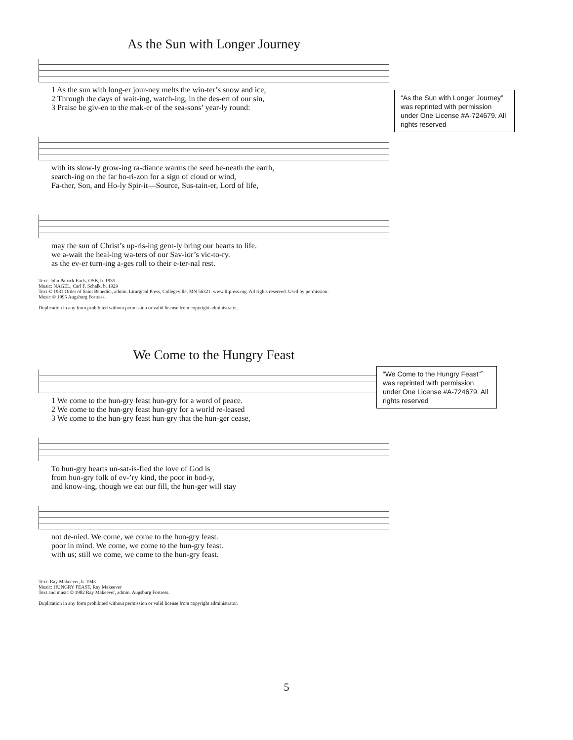“As the Sun with Longer Journey” was reprinted with permission under One License #A-724679. All rights reserved
“We Come to the Hungry Feast”‶ was reprinted with permission under One License #A-724679. All rights reserved
As the Sun with Longer Journey
| 1 As the sun with long-er jour-ney melts the win-ter’s snow and ice, |
| 2 Through the days of wait-ing, watch-ing, in the des-ert of our sin, |
| 3 Praise be giv-en to the mak-er of the sea-sons’ year-ly round: |
| with its slow-ly grow-ing ra-diance warms the seed be-neath the earth, |
| search-ing on the far ho-ri-zon for a sign of cloud or wind, |
| Fa-ther, Son, and Ho-ly Spir-it—Source, Sus-tain-er, Lord of life, |
| may the sun of Christ’s up-ris-ing gent-ly bring our hearts to life. |
| we a-wait the heal-ing wa-ters of our Sav-ior’s vic-to-ry. |
| as the ev-er turn-ing a-ges roll to their e-ter-nal rest. |
Text: John Patrick Earls, OSB, b. 1935
Music: NAGEL, Carl F. Schalk, b. 1929
Text © 1981 Order of Saint Benedict, admin. Liturgical Press, Collegeville, MN 56321. www.litpress.org. All rights reserved. Used by permission.
Music © 1995 Augsburg Fortress.
Duplication in any form prohibited without permission or valid license from copyright administrator.
We Come to the Hungry Feast
| 1 We come to the hun-gry feast hun-gry for a word of peace. |
| 2 We come to the hun-gry feast hun-gry for a world re-leased |
| 3 We come to the hun-gry feast hun-gry that the hun-ger cease, |
| To hun-gry hearts un-sat-is-fied the love of God is |
| from hun-gry folk of ev-’ry kind, the poor in bod-y, |
| and know-ing, though we eat our fill, the hun-ger will stay |
| not de-nied. We come, we come to the hun-gry feast. |
| poor in mind. We come, we come to the hun-gry feast. |
| with us; still we come, we come to the hun-gry feast. |
Text: Ray Makeever, b. 1943
Music: HUNGRY FEAST, Ray Makeever
Text and music © 1982 Ray Makeever, admin. Augsburg Fortress.
Duplication in any form prohibited without permission or valid license from copyright administrator.
5